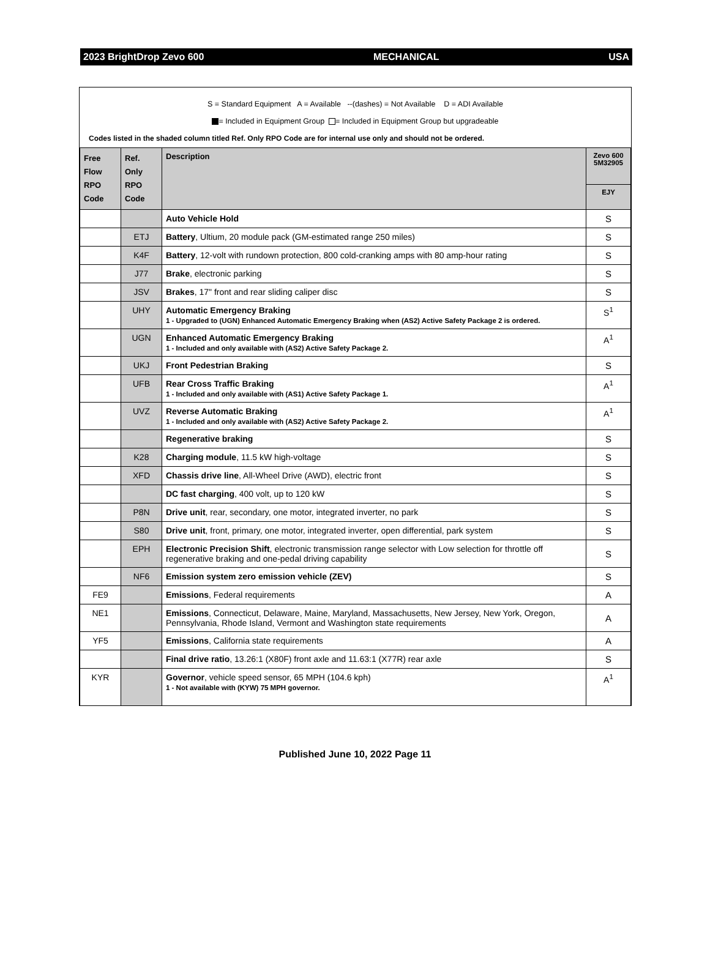2023 BrightDrop Zevo 600 MECHANICAL USA
S = Standard Equipment A = Available --(dashes) = Not Available D = ADI Available
= Included in Equipment Group = Included in Equipment Group but upgradeable
Codes listed in the shaded column titled Ref. Only RPO Code are for internal use only and should not be ordered.
| Free Flow RPO Code | Ref. Only RPO Code | Description | Zevo 600 5M32905 |
| --- | --- | --- | --- |
| | | | EJY |
| | | Auto Vehicle Hold | S |
| | ETJ | Battery , Ultium, 20 module pack (GM-estimated range 250 miles) | S |
| | K4F | Battery , 12-volt with rundown protection, 800 cold-cranking amps with 80 amp-hour rating | S |
| | J77 | Brake , electronic parking | S |
| | JSV | Brakes , 17" front and rear sliding caliper disc | S |
| | UHY | Automatic Emergency Braking 1 - Upgraded to (UGN) Enhanced Automatic Emergency Braking when (AS2) Active Safety Package 2 is ordered. | S<sup>1</sup> |
| | UGN | Enhanced Automatic Emergency Braking 1 - Included and only available with (AS2) Active Safety Package 2. | A<sup>1</sup> |
| | UKJ | Front Pedestrian Braking | S |
| | UFB | Rear Cross Traffic Braking 1 - Included and only available with (AS1) Active Safety Package 1. | A<sup>1</sup> |
| | UVZ | Reverse Automatic Braking 1 - Included and only available with (AS2) Active Safety Package 2. | A<sup>1</sup> |
| | | Regenerative braking | S |
| | K28 | Charging module , 11.5 kW high-voltage | S |
| | XFD | Chassis drive line , All-Wheel Drive (AWD), electric front | S |
| | | DC fast charging , 400 volt, up to 120 kW | S |
| | P8N | Drive unit , rear, secondary, one motor, integrated inverter, no park | S |
| | S80 | Drive unit , front, primary, one motor, integrated inverter, open differential, park system | S |
| | EPH | Electronic Precision Shift , electronic transmission range selector with Low selection for throttle off regenerative braking and one-pedal driving capability | S |
| | NF6 | Emission system zero emission vehicle (ZEV) | S |
| FE9 | | Emissions , Federal requirements | A |
| NE1 | | Emissions , Connecticut, Delaware, Maine, Maryland, Massachusetts, New Jersey, New York, Oregon, Pennsylvania, Rhode Island, Vermont and Washington state requirements | A |
| YF5 | | Emissions , California state requirements | A |
| | | Final drive ratio , 13.26:1 (X80F) front axle and 11.63:1 (X77R) rear axle | S |
| KYR | | Governor , vehicle speed sensor, 65 MPH (104.6 kph) 1 - Not available with (KYW) 75 MPH governor. | A<sup>1</sup> |
Published June 10, 2022 Page 11